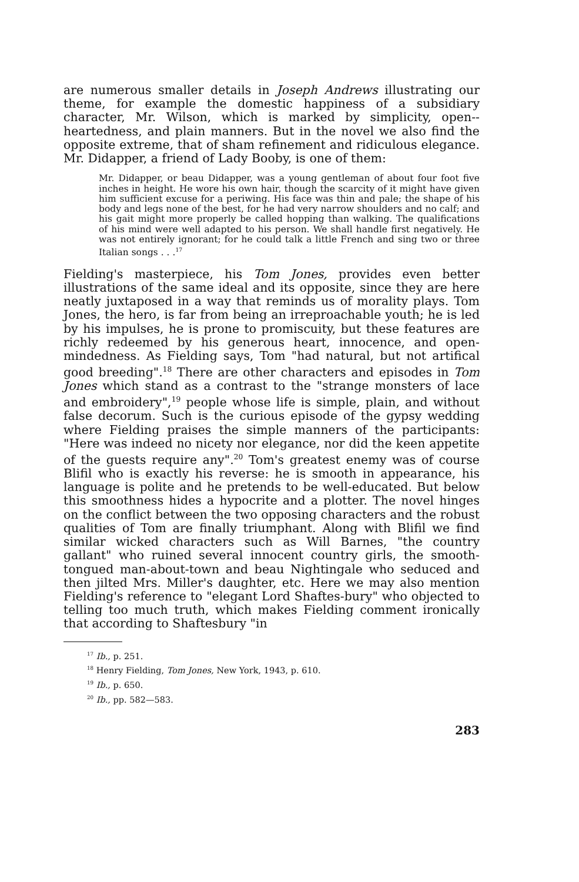are numerous smaller details in Joseph Andrews illustrating our theme, for example the domestic happiness of a subsidiary character, Mr. Wilson, which is marked by simplicity, open--heartedness, and plain manners. But in the novel we also find the opposite extreme, that of sham refinement and ridiculous elegance. Mr. Didapper, a friend of Lady Booby, is one of them:
Mr. Didapper, or beau Didapper, was a young gentleman of about four foot five inches in height. He wore his own hair, though the scarcity of it might have given him sufficient excuse for a periwing. His face was thin and pale; the shape of his body and legs none of the best, for he had very narrow shoulders and no calf; and his gait might more properly be called hopping than walking. The qualifications of his mind were well adapted to his person. We shall handle first negatively. He was not entirely ignorant; for he could talk a little French and sing two or three Italian songs . . .<sup>17</sup>
Fielding's masterpiece, his Tom Jones, provides even better illustrations of the same ideal and its opposite, since they are here neatly juxtaposed in a way that reminds us of morality plays. Tom Jones, the hero, is far from being an irreproachable youth; he is led by his impulses, he is prone to promiscuity, but these features are richly redeemed by his generous heart, innocence, and open-mindedness. As Fielding says, Tom "had natural, but not artifical good breeding".<sup>18</sup> There are other characters and episodes in Tom Jones which stand as a contrast to the "strange monsters of lace and embroidery",<sup>19</sup> people whose life is simple, plain, and without false decorum. Such is the curious episode of the gypsy wedding where Fielding praises the simple manners of the participants: "Here was indeed no nicety nor elegance, nor did the keen appetite of the guests require any".<sup>20</sup> Tom's greatest enemy was of course Blifil who is exactly his reverse: he is smooth in appearance, his language is polite and he pretends to be well-educated. But below this smoothness hides a hypocrite and a plotter. The novel hinges on the conflict between the two opposing characters and the robust qualities of Tom are finally triumphant. Along with Blifil we find similar wicked characters such as Will Barnes, "the country gallant" who ruined several innocent country girls, the smooth-tongued man-about-town and beau Nightingale who seduced and then jilted Mrs. Miller's daughter, etc. Here we may also mention Fielding's reference to "elegant Lord Shaftes-bury" who objected to telling too much truth, which makes Fielding comment ironically that according to Shaftesbury "in
<sup>17</sup> Ib., p. 251.
<sup>18</sup> Henry Fielding, Tom Jones, New York, 1943, p. 610.
<sup>19</sup> Ib., p. 650.
<sup>20</sup> Ib., pp. 582—583.
283